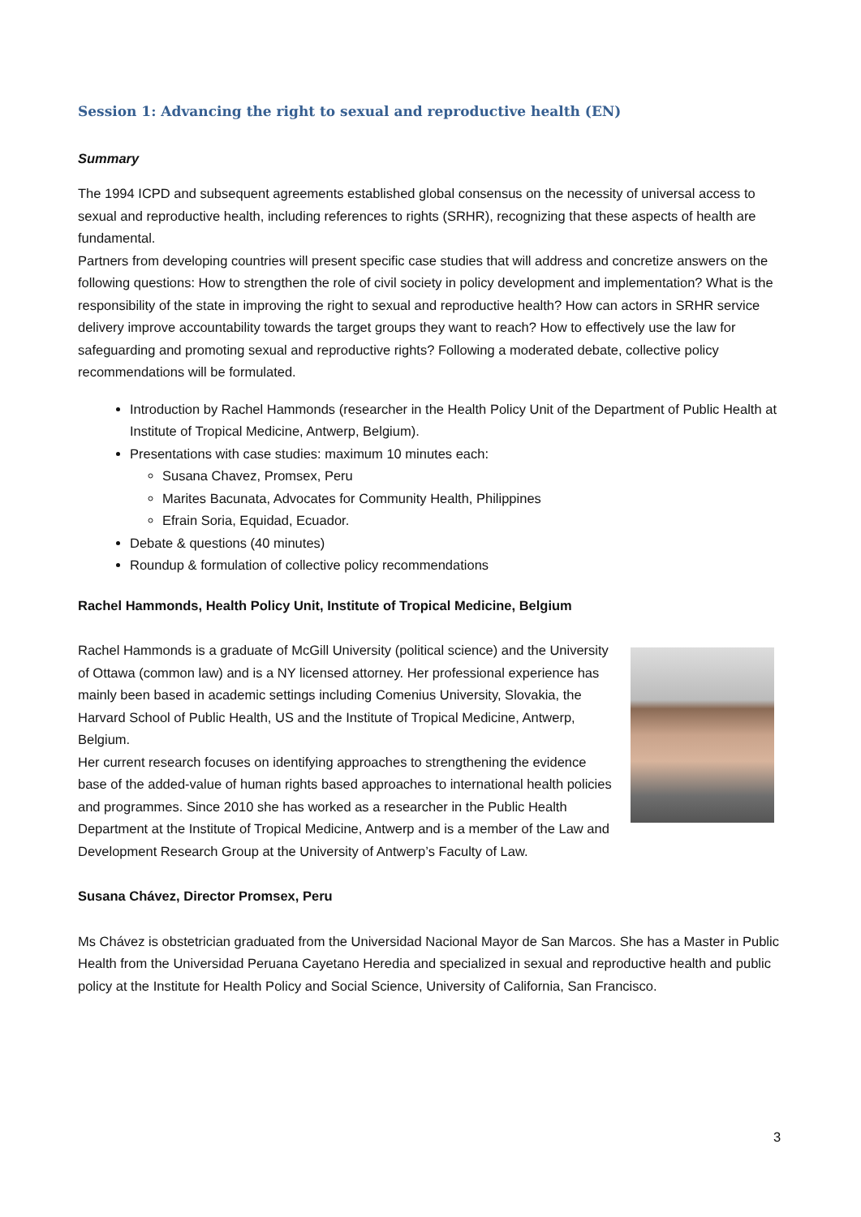Session 1: Advancing the right to sexual and reproductive health (EN)
Summary
The 1994 ICPD and subsequent agreements established global consensus on the necessity of universal access to sexual and reproductive health, including references to rights (SRHR), recognizing that these aspects of health are fundamental.
Partners from developing countries will present specific case studies that will address and concretize answers on the following questions: How to strengthen the role of civil society in policy development and implementation? What is the responsibility of the state in improving the right to sexual and reproductive health? How can actors in SRHR service delivery improve accountability towards the target groups they want to reach? How to effectively use the law for safeguarding and promoting sexual and reproductive rights? Following a moderated debate, collective policy recommendations will be formulated.
Introduction by Rachel Hammonds (researcher in the Health Policy Unit of the Department of Public Health at Institute of Tropical Medicine, Antwerp, Belgium).
Presentations with case studies: maximum 10 minutes each:
Susana Chavez, Promsex, Peru
Marites Bacunata, Advocates for Community Health, Philippines
Efrain Soria, Equidad, Ecuador.
Debate & questions (40 minutes)
Roundup & formulation of collective policy recommendations
Rachel Hammonds, Health Policy Unit, Institute of Tropical Medicine, Belgium
Rachel Hammonds is a graduate of McGill University (political science) and the University of Ottawa (common law) and is a NY licensed attorney. Her professional experience has mainly been based in academic settings including Comenius University, Slovakia, the Harvard School of Public Health, US and the Institute of Tropical Medicine, Antwerp, Belgium.
Her current research focuses on identifying approaches to strengthening the evidence base of the added-value of human rights based approaches to international health policies and programmes. Since 2010 she has worked as a researcher in the Public Health Department at the Institute of Tropical Medicine, Antwerp and is a member of the Law and Development Research Group at the University of Antwerp’s Faculty of Law.
Susana Chávez, Director Promsex, Peru
Ms Chávez is obstetrician graduated from the Universidad Nacional Mayor de San Marcos. She has a Master in Public Health from the Universidad Peruana Cayetano Heredia and specialized in sexual and reproductive health and public policy at the Institute for Health Policy and Social Science, University of California, San Francisco.
3